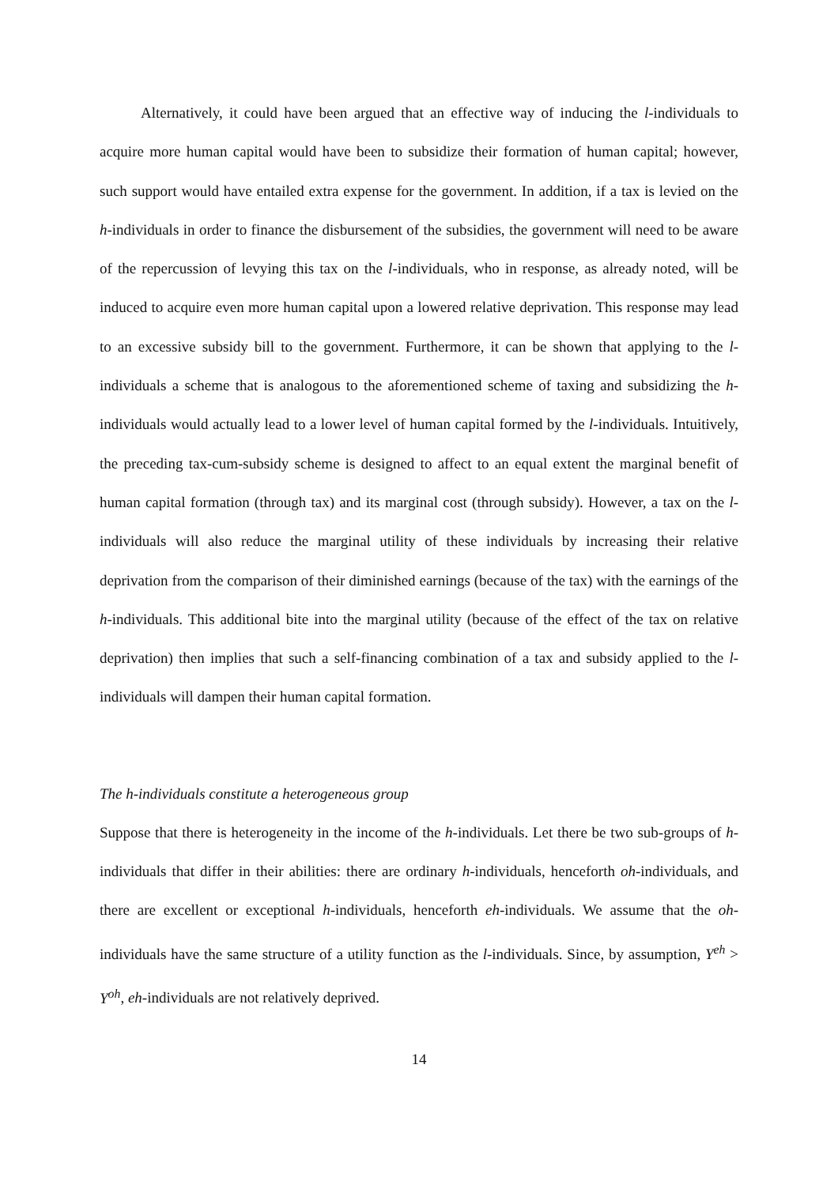Alternatively, it could have been argued that an effective way of inducing the l-individuals to acquire more human capital would have been to subsidize their formation of human capital; however, such support would have entailed extra expense for the government. In addition, if a tax is levied on the h-individuals in order to finance the disbursement of the subsidies, the government will need to be aware of the repercussion of levying this tax on the l-individuals, who in response, as already noted, will be induced to acquire even more human capital upon a lowered relative deprivation. This response may lead to an excessive subsidy bill to the government. Furthermore, it can be shown that applying to the l-individuals a scheme that is analogous to the aforementioned scheme of taxing and subsidizing the h-individuals would actually lead to a lower level of human capital formed by the l-individuals. Intuitively, the preceding tax-cum-subsidy scheme is designed to affect to an equal extent the marginal benefit of human capital formation (through tax) and its marginal cost (through subsidy). However, a tax on the l-individuals will also reduce the marginal utility of these individuals by increasing their relative deprivation from the comparison of their diminished earnings (because of the tax) with the earnings of the h-individuals. This additional bite into the marginal utility (because of the effect of the tax on relative deprivation) then implies that such a self-financing combination of a tax and subsidy applied to the l-individuals will dampen their human capital formation.
The h-individuals constitute a heterogeneous group
Suppose that there is heterogeneity in the income of the h-individuals. Let there be two sub-groups of h-individuals that differ in their abilities: there are ordinary h-individuals, henceforth oh-individuals, and there are excellent or exceptional h-individuals, henceforth eh-individuals. We assume that the oh-individuals have the same structure of a utility function as the l-individuals. Since, by assumption, Y<sup>eh</sup> > Y<sup>oh</sup>, eh-individuals are not relatively deprived.
14